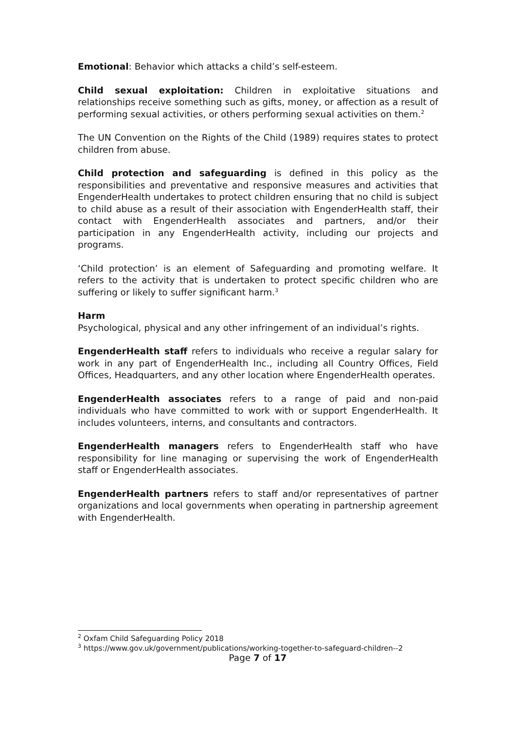Emotional: Behavior which attacks a child’s self-esteem.
Child sexual exploitation: Children in exploitative situations and relationships receive something such as gifts, money, or affection as a result of performing sexual activities, or others performing sexual activities on them.<sup>2</sup>
The UN Convention on the Rights of the Child (1989) requires states to protect children from abuse.
Child protection and safeguarding is defined in this policy as the responsibilities and preventative and responsive measures and activities that EngenderHealth undertakes to protect children ensuring that no child is subject to child abuse as a result of their association with EngenderHealth staff, their contact with EngenderHealth associates and partners, and/or their participation in any EngenderHealth activity, including our projects and programs.
‘Child protection’ is an element of Safeguarding and promoting welfare. It refers to the activity that is undertaken to protect specific children who are suffering or likely to suffer significant harm.<sup>3</sup>
Harm
Psychological, physical and any other infringement of an individual’s rights.
EngenderHealth staff refers to individuals who receive a regular salary for work in any part of EngenderHealth Inc., including all Country Offices, Field Offices, Headquarters, and any other location where EngenderHealth operates.
EngenderHealth associates refers to a range of paid and non-paid individuals who have committed to work with or support EngenderHealth. It includes volunteers, interns, and consultants and contractors.
EngenderHealth managers refers to EngenderHealth staff who have responsibility for line managing or supervising the work of EngenderHealth staff or EngenderHealth associates.
EngenderHealth partners refers to staff and/or representatives of partner organizations and local governments when operating in partnership agreement with EngenderHealth.
<sup>2</sup> Oxfam Child Safeguarding Policy 2018
<sup>3</sup> https://www.gov.uk/government/publications/working-together-to-safeguard-children--2
Page 7 of 17